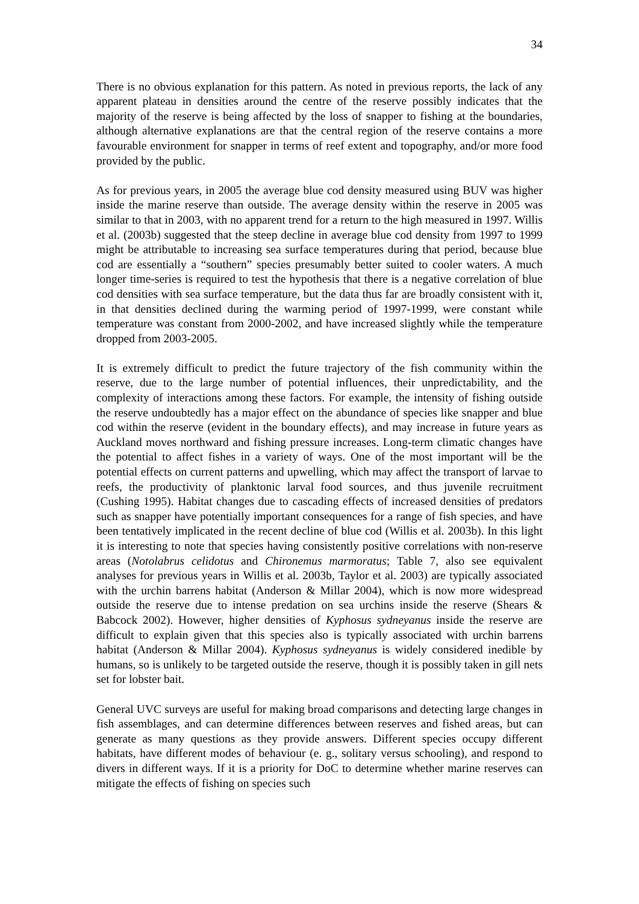34
There is no obvious explanation for this pattern. As noted in previous reports, the lack of any apparent plateau in densities around the centre of the reserve possibly indicates that the majority of the reserve is being affected by the loss of snapper to fishing at the boundaries, although alternative explanations are that the central region of the reserve contains a more favourable environment for snapper in terms of reef extent and topography, and/or more food provided by the public.
As for previous years, in 2005 the average blue cod density measured using BUV was higher inside the marine reserve than outside. The average density within the reserve in 2005 was similar to that in 2003, with no apparent trend for a return to the high measured in 1997. Willis et al. (2003b) suggested that the steep decline in average blue cod density from 1997 to 1999 might be attributable to increasing sea surface temperatures during that period, because blue cod are essentially a “southern” species presumably better suited to cooler waters. A much longer time-series is required to test the hypothesis that there is a negative correlation of blue cod densities with sea surface temperature, but the data thus far are broadly consistent with it, in that densities declined during the warming period of 1997-1999, were constant while temperature was constant from 2000-2002, and have increased slightly while the temperature dropped from 2003-2005.
It is extremely difficult to predict the future trajectory of the fish community within the reserve, due to the large number of potential influences, their unpredictability, and the complexity of interactions among these factors. For example, the intensity of fishing outside the reserve undoubtedly has a major effect on the abundance of species like snapper and blue cod within the reserve (evident in the boundary effects), and may increase in future years as Auckland moves northward and fishing pressure increases. Long-term climatic changes have the potential to affect fishes in a variety of ways. One of the most important will be the potential effects on current patterns and upwelling, which may affect the transport of larvae to reefs, the productivity of planktonic larval food sources, and thus juvenile recruitment (Cushing 1995). Habitat changes due to cascading effects of increased densities of predators such as snapper have potentially important consequences for a range of fish species, and have been tentatively implicated in the recent decline of blue cod (Willis et al. 2003b). In this light it is interesting to note that species having consistently positive correlations with non-reserve areas (Notolabrus celidotus and Chironemus marmoratus; Table 7, also see equivalent analyses for previous years in Willis et al. 2003b, Taylor et al. 2003) are typically associated with the urchin barrens habitat (Anderson & Millar 2004), which is now more widespread outside the reserve due to intense predation on sea urchins inside the reserve (Shears & Babcock 2002). However, higher densities of Kyphosus sydneyanus inside the reserve are difficult to explain given that this species also is typically associated with urchin barrens habitat (Anderson & Millar 2004). Kyphosus sydneyanus is widely considered inedible by humans, so is unlikely to be targeted outside the reserve, though it is possibly taken in gill nets set for lobster bait.
General UVC surveys are useful for making broad comparisons and detecting large changes in fish assemblages, and can determine differences between reserves and fished areas, but can generate as many questions as they provide answers. Different species occupy different habitats, have different modes of behaviour (e. g., solitary versus schooling), and respond to divers in different ways. If it is a priority for DoC to determine whether marine reserves can mitigate the effects of fishing on species such